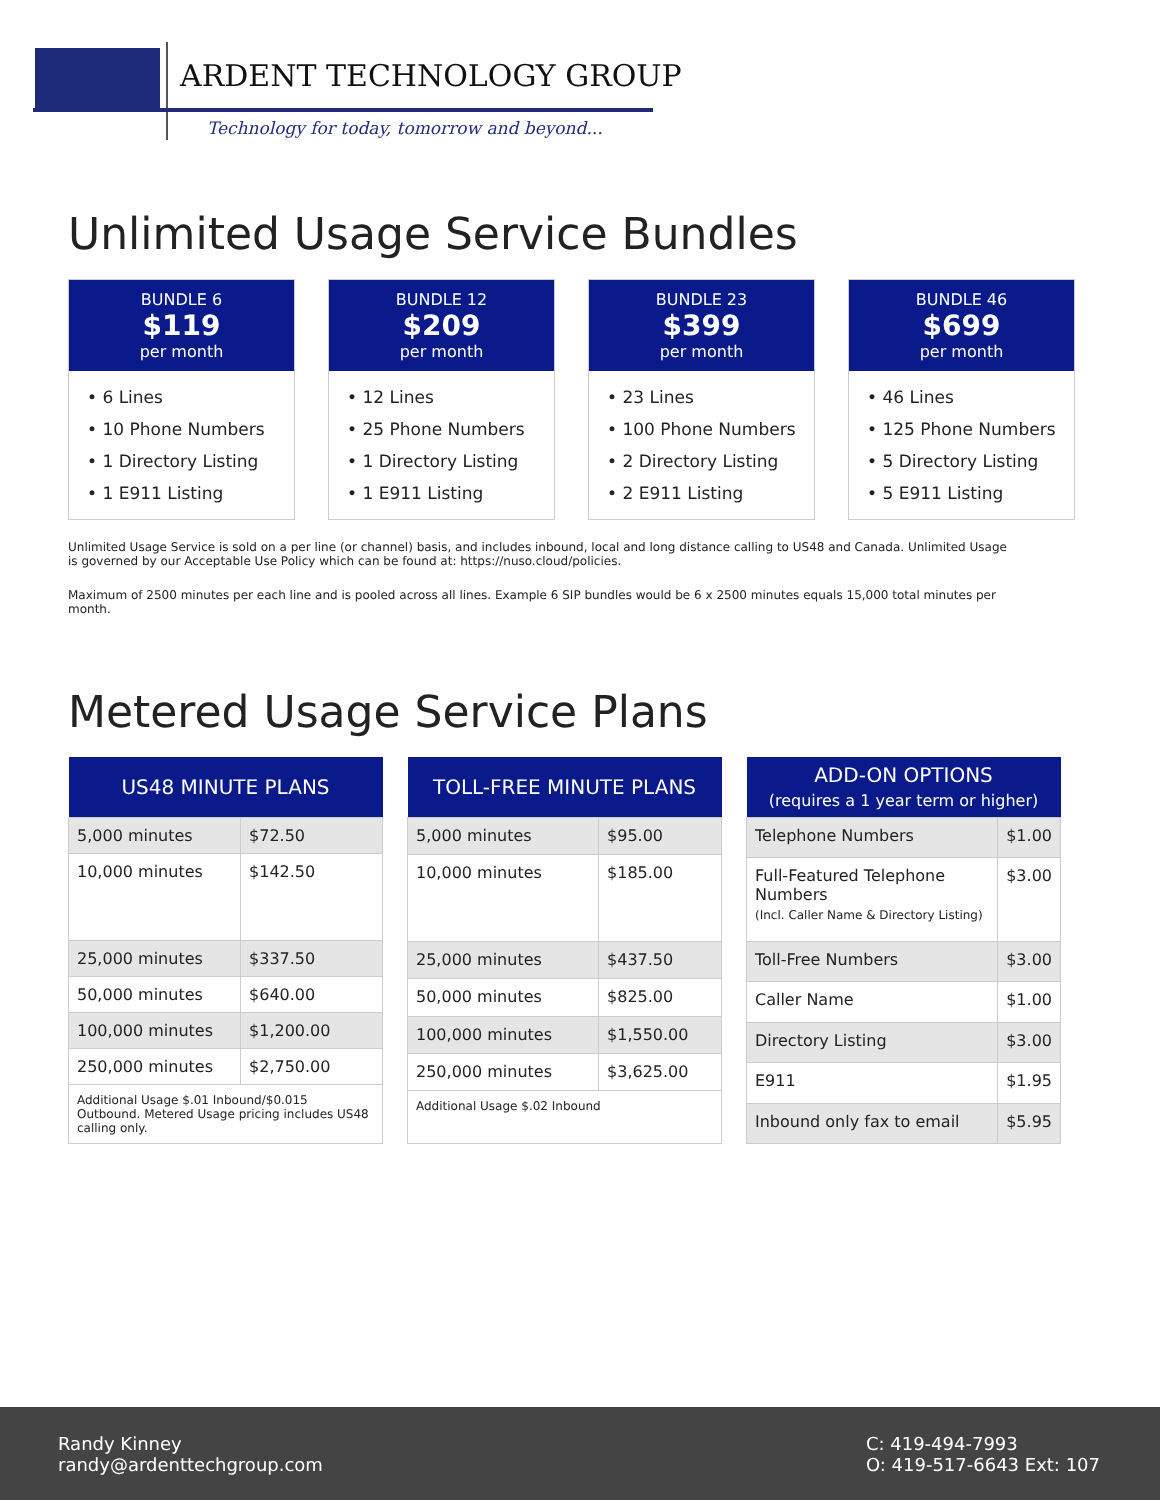ARDENT TECHNOLOGY GROUP
Technology for today, tomorrow and beyond...
Unlimited Usage Service Bundles
BUNDLE 6
$119
per month
• 6 Lines
• 10 Phone Numbers
• 1 Directory Listing
• 1 E911 Listing
BUNDLE 12
$209
per month
• 12 Lines
• 25 Phone Numbers
• 1 Directory Listing
• 1 E911 Listing
BUNDLE 23
$399
per month
• 23 Lines
• 100 Phone Numbers
• 2 Directory Listing
• 2 E911 Listing
BUNDLE 46
$699
per month
• 46 Lines
• 125 Phone Numbers
• 5 Directory Listing
• 5 E911 Listing
Unlimited Usage Service is sold on a per line (or channel) basis, and includes inbound, local and long distance calling to US48 and Canada. Unlimited Usage is governed by our Acceptable Use Policy which can be found at: https://nuso.cloud/policies.
Maximum of 2500 minutes per each line and is pooled across all lines. Example 6 SIP bundles would be 6 x 2500 minutes equals 15,000 total minutes per month.
Metered Usage Service Plans
| US48 MINUTE PLANS | |
| --- | --- |
| 5,000 minutes | $72.50 |
| 10,000 minutes | $142.50 |
| 25,000 minutes | $337.50 |
| 50,000 minutes | $640.00 |
| 100,000 minutes | $1,200.00 |
| 250,000 minutes | $2,750.00 |
| Additional Usage $.01 Inbound/$0.015 Outbound. Metered Usage pricing includes US48 calling only. | |
| TOLL-FREE MINUTE PLANS | |
| --- | --- |
| 5,000 minutes | $95.00 |
| 10,000 minutes | $185.00 |
| 25,000 minutes | $437.50 |
| 50,000 minutes | $825.00 |
| 100,000 minutes | $1,550.00 |
| 250,000 minutes | $3,625.00 |
| Additional Usage $.02 Inbound | |
| ADD-ON OPTIONS (requires a 1 year term or higher) | |
| --- | --- |
| Telephone Numbers | $1.00 |
| Full-Featured Telephone Numbers (Incl. Caller Name & Directory Listing) | $3.00 |
| Toll-Free Numbers | $3.00 |
| Caller Name | $1.00 |
| Directory Listing | $3.00 |
| E911 | $1.95 |
| Inbound only fax to email | $5.95 |
Randy Kinney
randy@ardenttechgroup.com
C: 419-494-7993
O: 419-517-6643 Ext: 107